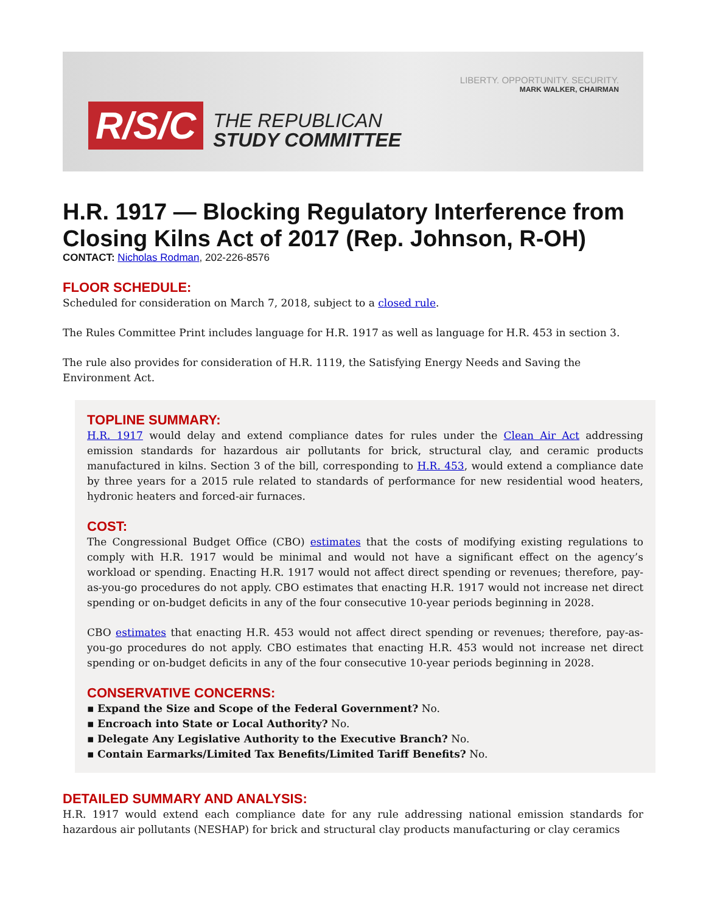LIBERTY. OPPORTUNITY. SECURITY.
MARK WALKER, CHAIRMAN
R/S/C
THE REPUBLICAN
STUDY COMMITTEE
H.R. 1917 — Blocking Regulatory Interference from Closing Kilns Act of 2017 (Rep. Johnson, R-OH)
CONTACT: Nicholas Rodman, 202-226-8576
FLOOR SCHEDULE:
Scheduled for consideration on March 7, 2018, subject to a closed rule.
The Rules Committee Print includes language for H.R. 1917 as well as language for H.R. 453 in section 3.
The rule also provides for consideration of H.R. 1119, the Satisfying Energy Needs and Saving the Environment Act.
TOPLINE SUMMARY:
H.R. 1917 would delay and extend compliance dates for rules under the Clean Air Act addressing emission standards for hazardous air pollutants for brick, structural clay, and ceramic products manufactured in kilns. Section 3 of the bill, corresponding to H.R. 453, would extend a compliance date by three years for a 2015 rule related to standards of performance for new residential wood heaters, hydronic heaters and forced-air furnaces.
COST:
The Congressional Budget Office (CBO) estimates that the costs of modifying existing regulations to comply with H.R. 1917 would be minimal and would not have a significant effect on the agency’s workload or spending. Enacting H.R. 1917 would not affect direct spending or revenues; therefore, pay-as-you-go procedures do not apply. CBO estimates that enacting H.R. 1917 would not increase net direct spending or on-budget deficits in any of the four consecutive 10-year periods beginning in 2028.
CBO estimates that enacting H.R. 453 would not affect direct spending or revenues; therefore, pay-as-you-go procedures do not apply. CBO estimates that enacting H.R. 453 would not increase net direct spending or on-budget deficits in any of the four consecutive 10-year periods beginning in 2028.
CONSERVATIVE CONCERNS:
▪ Expand the Size and Scope of the Federal Government? No.
▪ Encroach into State or Local Authority? No.
▪ Delegate Any Legislative Authority to the Executive Branch? No.
▪ Contain Earmarks/Limited Tax Benefits/Limited Tariff Benefits? No.
DETAILED SUMMARY AND ANALYSIS:
H.R. 1917 would extend each compliance date for any rule addressing national emission standards for hazardous air pollutants (NESHAP) for brick and structural clay products manufacturing or clay ceramics